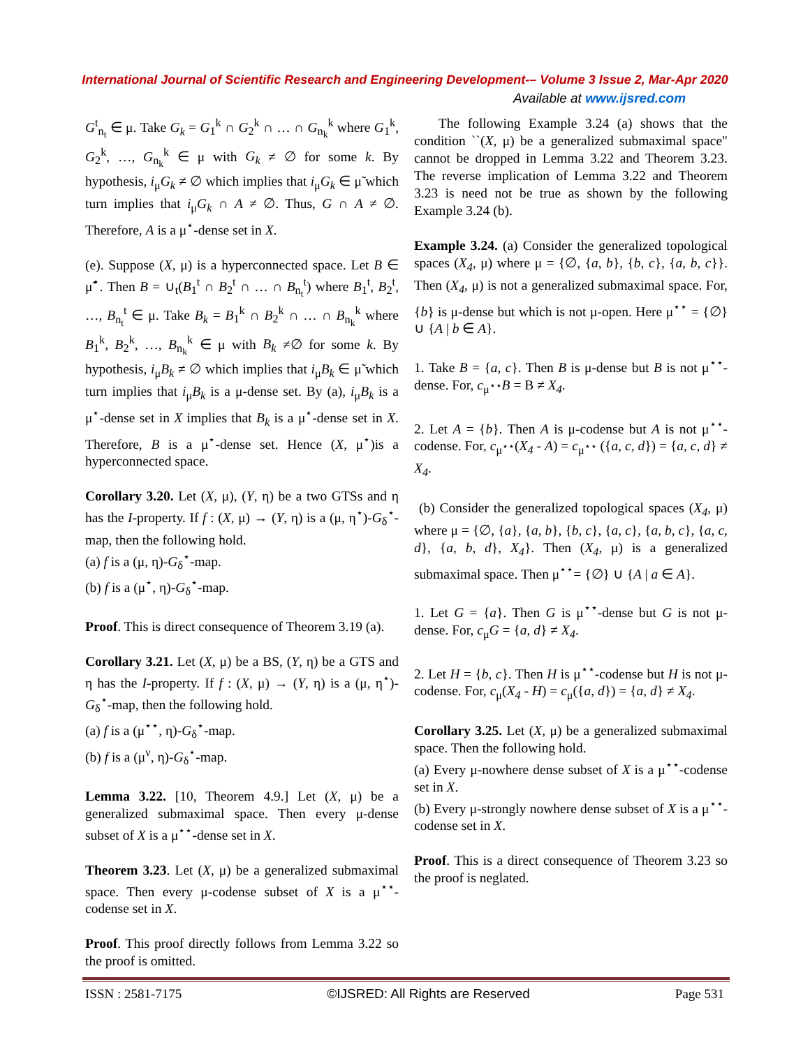International Journal of Scientific Research and Engineering Development-– Volume 3 Issue 2, Mar-Apr 2020
Available at www.ijsred.com
G<sup>t</sup><sub>n<sub>t</sub></sub> ∈ μ. Take G<sub>k</sub> = G<sub>1</sub><sup>k</sup> ∩ G<sub>2</sub><sup>k</sup> ∩ … ∩ G<sub>n<sub>k</sub></sub><sup>k</sup> where G<sub>1</sub><sup>k</sup>, G<sub>2</sub><sup>k</sup>, …, G<sub>n<sub>k</sub></sub><sup>k</sup> ∈ μ with G<sub>k</sub> ≠ ∅ for some k. By hypothesis, i<sub>μ</sub>G<sub>k</sub> ≠ ∅ which implies that i<sub>μ</sub>G<sub>k</sub> ∈ μ̃ which turn implies that i<sub>μ</sub>G<sub>k</sub> ∩ A ≠ ∅. Thus, G ∩ A ≠ ∅. Therefore, A is a μ<sup>⋆</sup>-dense set in X.
(e). Suppose (X, μ) is a hyperconnected space. Let B ∈ μ̃<sup>⋆</sup>. Then B = ∪<sub>t</sub>(B<sub>1</sub><sup>t</sup> ∩ B<sub>2</sub><sup>t</sup> ∩ … ∩ B<sub>n<sub>t</sub></sub><sup>t</sup>) where B<sub>1</sub><sup>t</sup>, B<sub>2</sub><sup>t</sup>, …, B<sub>n<sub>t</sub></sub><sup>t</sup> ∈ μ. Take B<sub>k</sub> = B<sub>1</sub><sup>k</sup> ∩ B<sub>2</sub><sup>k</sup> ∩ … ∩ B<sub>n<sub>k</sub></sub><sup>k</sup> where B<sub>1</sub><sup>k</sup>, B<sub>2</sub><sup>k</sup>, …, B<sub>n<sub>k</sub></sub><sup>k</sup> ∈ μ with B<sub>k</sub> ≠∅ for some k. By hypothesis, i<sub>μ</sub>B<sub>k</sub> ≠ ∅ which implies that i<sub>μ</sub>B<sub>k</sub> ∈ μ̃ which turn implies that i<sub>μ</sub>B<sub>k</sub> is a μ-dense set. By (a), i<sub>μ</sub>B<sub>k</sub> is a μ<sup>⋆</sup>-dense set in X implies that B<sub>k</sub> is a μ<sup>⋆</sup>-dense set in X. Therefore, B is a μ<sup>⋆</sup>-dense set. Hence (X, μ<sup>⋆</sup>)is a hyperconnected space.
Corollary 3.20. Let (X, μ), (Y, η) be a two GTSs and η has the I-property. If f : (X, μ) → (Y, η) is a (μ, η<sup>⋆</sup>)-G<sub>δ</sub><sup>⋆</sup>-map, then the following hold.
(a) f is a (μ, η)-G<sub>δ</sub><sup>⋆</sup>-map.
(b) f is a (μ<sup>⋆</sup>, η)-G<sub>δ</sub><sup>⋆</sup>-map.
Proof. This is direct consequence of Theorem 3.19 (a).
Corollary 3.21. Let (X, μ) be a BS, (Y, η) be a GTS and η has the I-property. If f : (X, μ) → (Y, η) is a (μ, η<sup>⋆</sup>)-G<sub>δ</sub><sup>⋆</sup>-map, then the following hold.
(a) f is a (μ<sup>⋆⋆</sup>, η)-G<sub>δ</sub><sup>⋆</sup>-map.
(b) f is a (μ<sup>ν</sup>, η)-G<sub>δ</sub><sup>⋆</sup>-map.
Lemma 3.22. [10, Theorem 4.9.] Let (X, μ) be a generalized submaximal space. Then every μ-dense subset of X is a μ<sup>⋆⋆</sup>-dense set in X.
Theorem 3.23. Let (X, μ) be a generalized submaximal space. Then every μ-codense subset of X is a μ<sup>⋆⋆</sup>-codense set in X.
Proof. This proof directly follows from Lemma 3.22 so the proof is omitted.
The following Example 3.24 (a) shows that the condition ``(X, μ) be a generalized submaximal space" cannot be dropped in Lemma 3.22 and Theorem 3.23. The reverse implication of Lemma 3.22 and Theorem 3.23 is need not be true as shown by the following Example 3.24 (b).
Example 3.24. (a) Consider the generalized topological spaces (X<sub>4</sub>, μ) where μ = {∅, {a, b}, {b, c}, {a, b, c}}. Then (X<sub>4</sub>, μ) is not a generalized submaximal space. For, {b} is μ-dense but which is not μ-open. Here μ<sup>⋆⋆</sup> = {∅} ∪ {A | b ∈ A}.
1. Take B = {a, c}. Then B is μ-dense but B is not μ<sup>⋆⋆</sup>-dense. For, c<sub>μ<sup>⋆⋆</sup></sub>B = B ≠ X<sub>4</sub>.
2. Let A = {b}. Then A is μ-codense but A is not μ<sup>⋆⋆</sup>-codense. For, c<sub>μ<sup>⋆⋆</sup></sub>(X<sub>4</sub> - A) = c<sub>μ<sup>⋆⋆</sup></sub> ({a, c, d}) = {a, c, d} ≠ X<sub>4</sub>.
(b) Consider the generalized topological spaces (X<sub>4</sub>, μ) where μ = {∅, {a}, {a, b}, {b, c}, {a, c}, {a, b, c}, {a, c, d}, {a, b, d}, X<sub>4</sub>}. Then (X<sub>4</sub>, μ) is a generalized submaximal space. Then μ<sup>⋆⋆</sup>= {∅} ∪ {A | a ∈ A}.
1. Let G = {a}. Then G is μ<sup>⋆⋆</sup>-dense but G is not μ-dense. For, c<sub>μ</sub>G = {a, d} ≠ X<sub>4</sub>.
2. Let H = {b, c}. Then H is μ<sup>⋆⋆</sup>-codense but H is not μ-codense. For, c<sub>μ</sub>(X<sub>4</sub> - H) = c<sub>μ</sub>({a, d}) = {a, d} ≠ X<sub>4</sub>.
Corollary 3.25. Let (X, μ) be a generalized submaximal space. Then the following hold.
(a) Every μ-nowhere dense subset of X is a μ<sup>⋆⋆</sup>-codense set in X.
(b) Every μ-strongly nowhere dense subset of X is a μ<sup>⋆⋆</sup>-codense set in X.
Proof. This is a direct consequence of Theorem 3.23 so the proof is neglated.
ISSN : 2581-7175 ©IJSRED: All Rights are Reserved Page 531